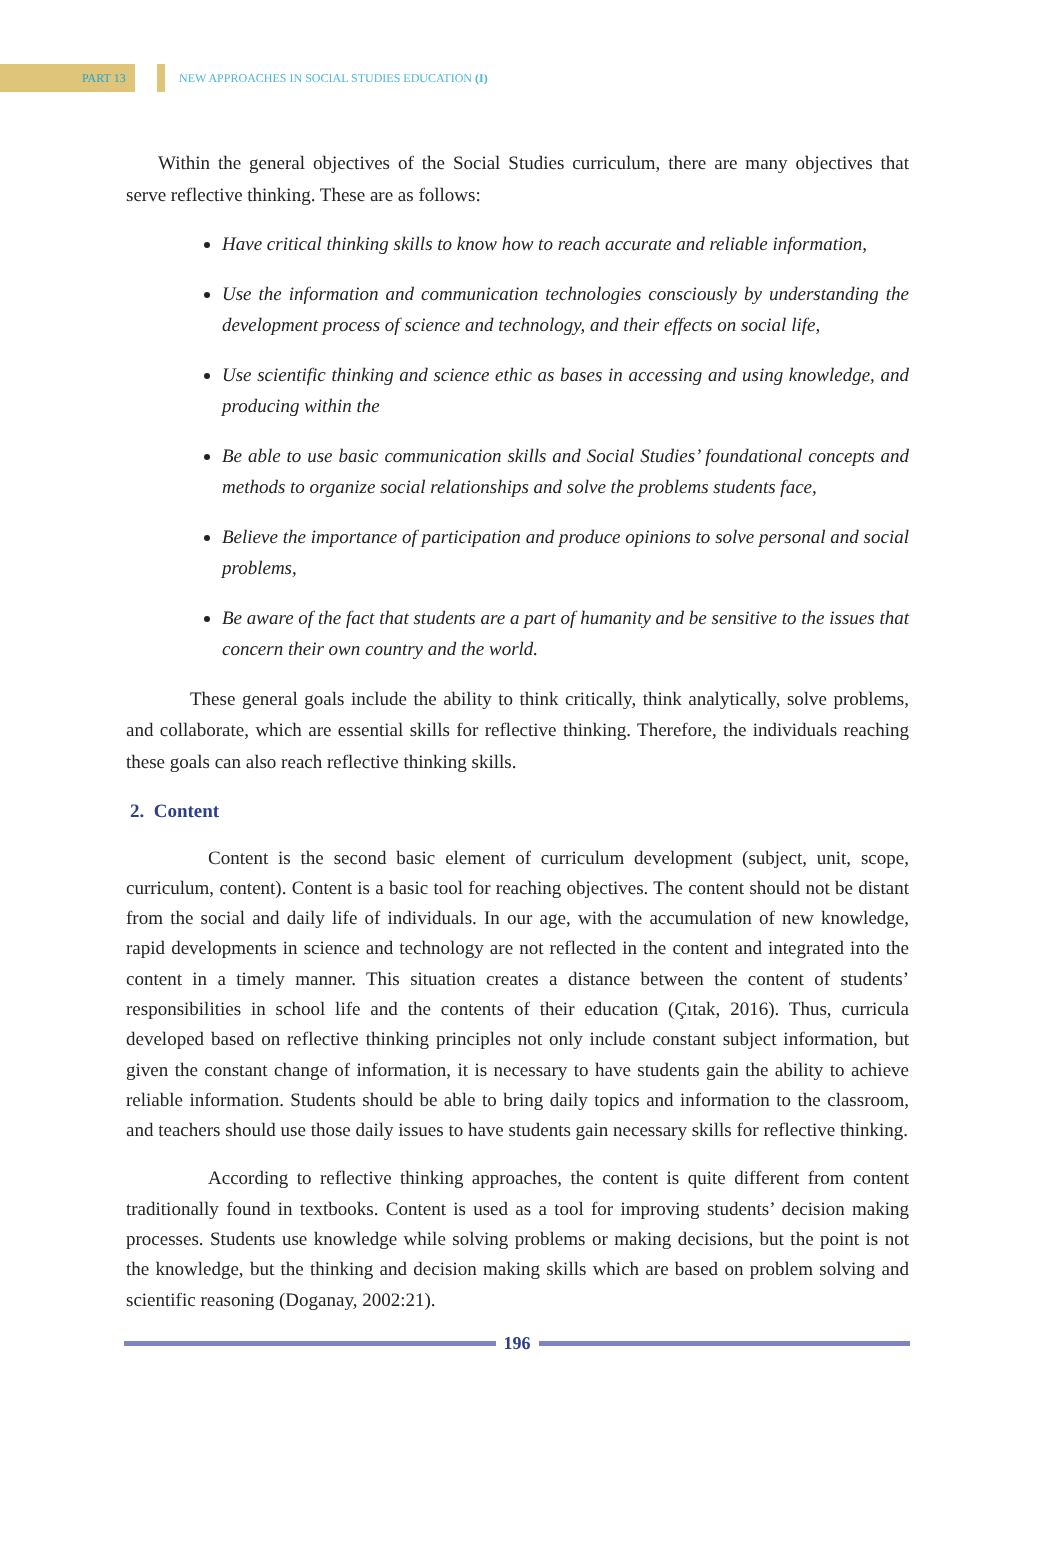PART 13
NEW APPROACHES IN SOCIAL STUDIES EDUCATION (I)
Within the general objectives of the Social Studies curriculum, there are many objectives that serve reflective thinking. These are as follows:
Have critical thinking skills to know how to reach accurate and reliable information,
Use the information and communication technologies consciously by understanding the development process of science and technology, and their effects on social life,
Use scientific thinking and science ethic as bases in accessing and using knowledge, and producing within the
Be able to use basic communication skills and Social Studies’ foundational concepts and methods to organize social relationships and solve the problems students face,
Believe the importance of participation and produce opinions to solve personal and social problems,
Be aware of the fact that students are a part of humanity and be sensitive to the issues that concern their own country and the world.
These general goals include the ability to think critically, think analytically, solve problems, and collaborate, which are essential skills for reflective thinking. Therefore, the individuals reaching these goals can also reach reflective thinking skills.
2. Content
Content is the second basic element of curriculum development (subject, unit, scope, curriculum, content). Content is a basic tool for reaching objectives. The content should not be distant from the social and daily life of individuals. In our age, with the accumulation of new knowledge, rapid developments in science and technology are not reflected in the content and integrated into the content in a timely manner. This situation creates a distance between the content of students’ responsibilities in school life and the contents of their education (Çıtak, 2016). Thus, curricula developed based on reflective thinking principles not only include constant subject information, but given the constant change of information, it is necessary to have students gain the ability to achieve reliable information. Students should be able to bring daily topics and information to the classroom, and teachers should use those daily issues to have students gain necessary skills for reflective thinking.
According to reflective thinking approaches, the content is quite different from content traditionally found in textbooks. Content is used as a tool for improving students’ decision making processes. Students use knowledge while solving problems or making decisions, but the point is not the knowledge, but the thinking and decision making skills which are based on problem solving and scientific reasoning (Doganay, 2002:21).
196